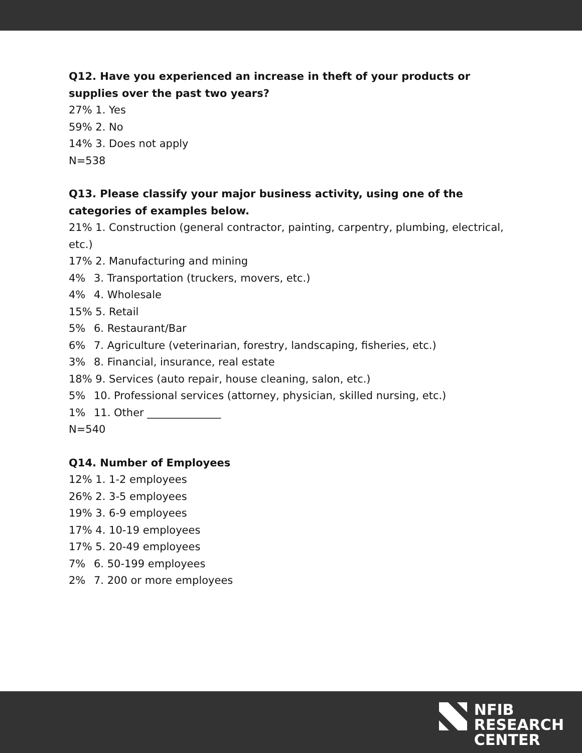Q12. Have you experienced an increase in theft of your products or supplies over the past two years?
27% 1. Yes
59% 2. No
14% 3. Does not apply
N=538
Q13. Please classify your major business activity, using one of the categories of examples below.
21% 1. Construction (general contractor, painting, carpentry, plumbing, electrical, etc.)
17% 2. Manufacturing and mining
4% 3. Transportation (truckers, movers, etc.)
4% 4. Wholesale
15% 5. Retail
5% 6. Restaurant/Bar
6% 7. Agriculture (veterinarian, forestry, landscaping, fisheries, etc.)
3% 8. Financial, insurance, real estate
18% 9. Services (auto repair, house cleaning, salon, etc.)
5% 10. Professional services (attorney, physician, skilled nursing, etc.)
1% 11. Other ______________
N=540
Q14. Number of Employees
12% 1. 1-2 employees
26% 2. 3-5 employees
19% 3. 6-9 employees
17% 4. 10-19 employees
17% 5. 20-49 employees
7% 6. 50-199 employees
2% 7. 200 or more employees
NFIB
RESEARCH
CENTER